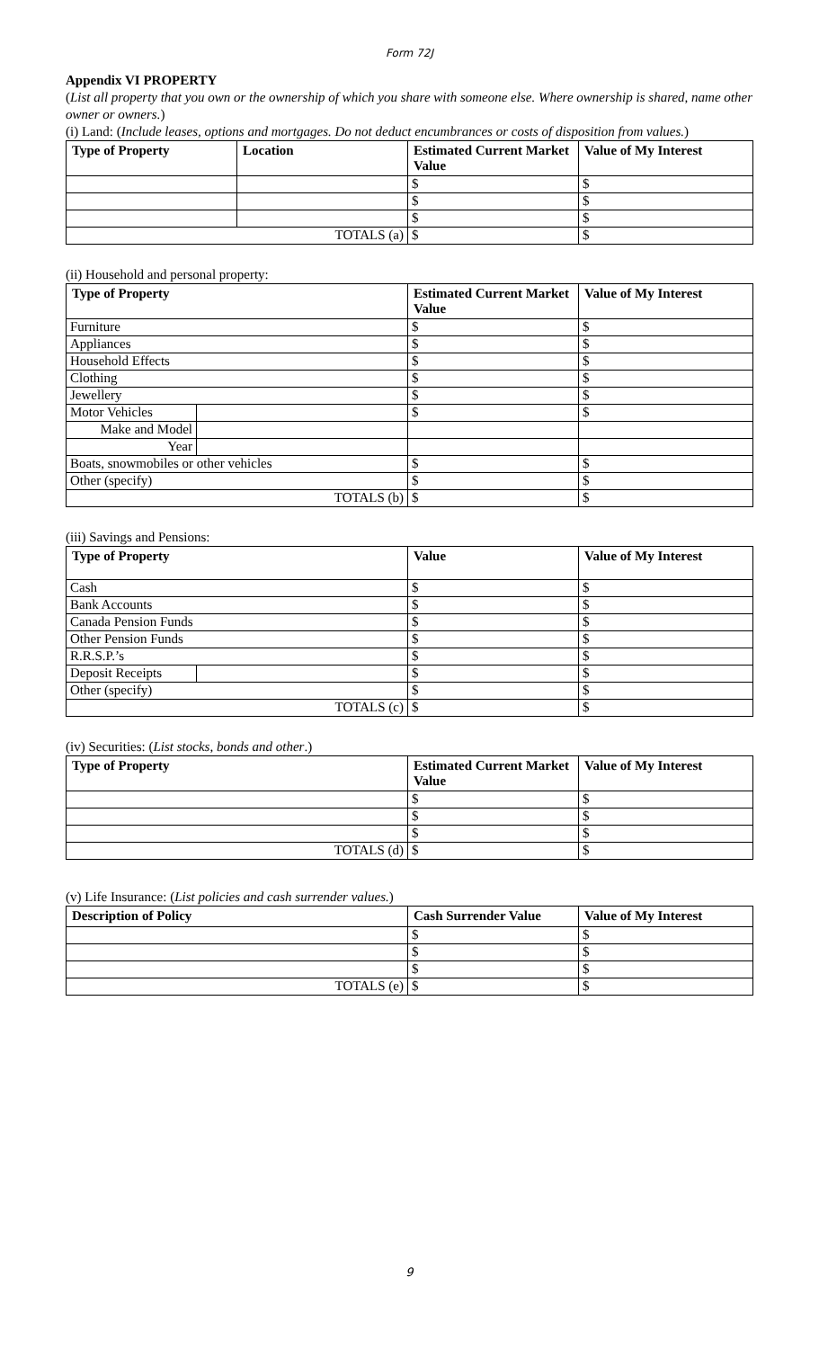Form 72J
Appendix VI PROPERTY
(List all property that you own or the ownership of which you share with someone else. Where ownership is shared, name other owner or owners.)
(i) Land: (Include leases, options and mortgages. Do not deduct encumbrances or costs of disposition from values.)
| Type of Property | Location | Estimated Current Market Value | Value of My Interest |
| --- | --- | --- | --- |
| | | $ | $ |
| | | $ | $ |
| | | $ | $ |
| TOTALS (a) | | $ | $ |
(ii) Household and personal property:
| Type of Property | | Estimated Current Market Value | Value of My Interest |
| --- | --- | --- | --- |
| Furniture | | $ | $ |
| Appliances | | $ | $ |
| Household Effects | | $ | $ |
| Clothing | | $ | $ |
| Jewellery | | $ | $ |
| Motor Vehicles | | $ | $ |
| Make and Model | | | |
| Year | | | |
| Boats, snowmobiles or other vehicles | | $ | $ |
| Other (specify) | | $ | $ |
| TOTALS (b) | | $ | $ |
(iii) Savings and Pensions:
| Type of Property | | Value | Value of My Interest |
| --- | --- | --- | --- |
| Cash | | $ | $ |
| Bank Accounts | | $ | $ |
| Canada Pension Funds | | $ | $ |
| Other Pension Funds | | $ | $ |
| R.R.S.P.’s | | $ | $ |
| Deposit Receipts | | $ | $ |
| Other (specify) | | $ | $ |
| TOTALS (c) | | $ | $ |
(iv) Securities: (List stocks, bonds and other.)
| Type of Property | Estimated Current Market Value | Value of My Interest |
| --- | --- | --- |
| | $ | $ |
| | $ | $ |
| | $ | $ |
| TOTALS (d) | $ | $ |
(v) Life Insurance: (List policies and cash surrender values.)
| Description of Policy | Cash Surrender Value | Value of My Interest |
| --- | --- | --- |
| | $ | $ |
| | $ | $ |
| | $ | $ |
| TOTALS (e) | $ | $ |
9